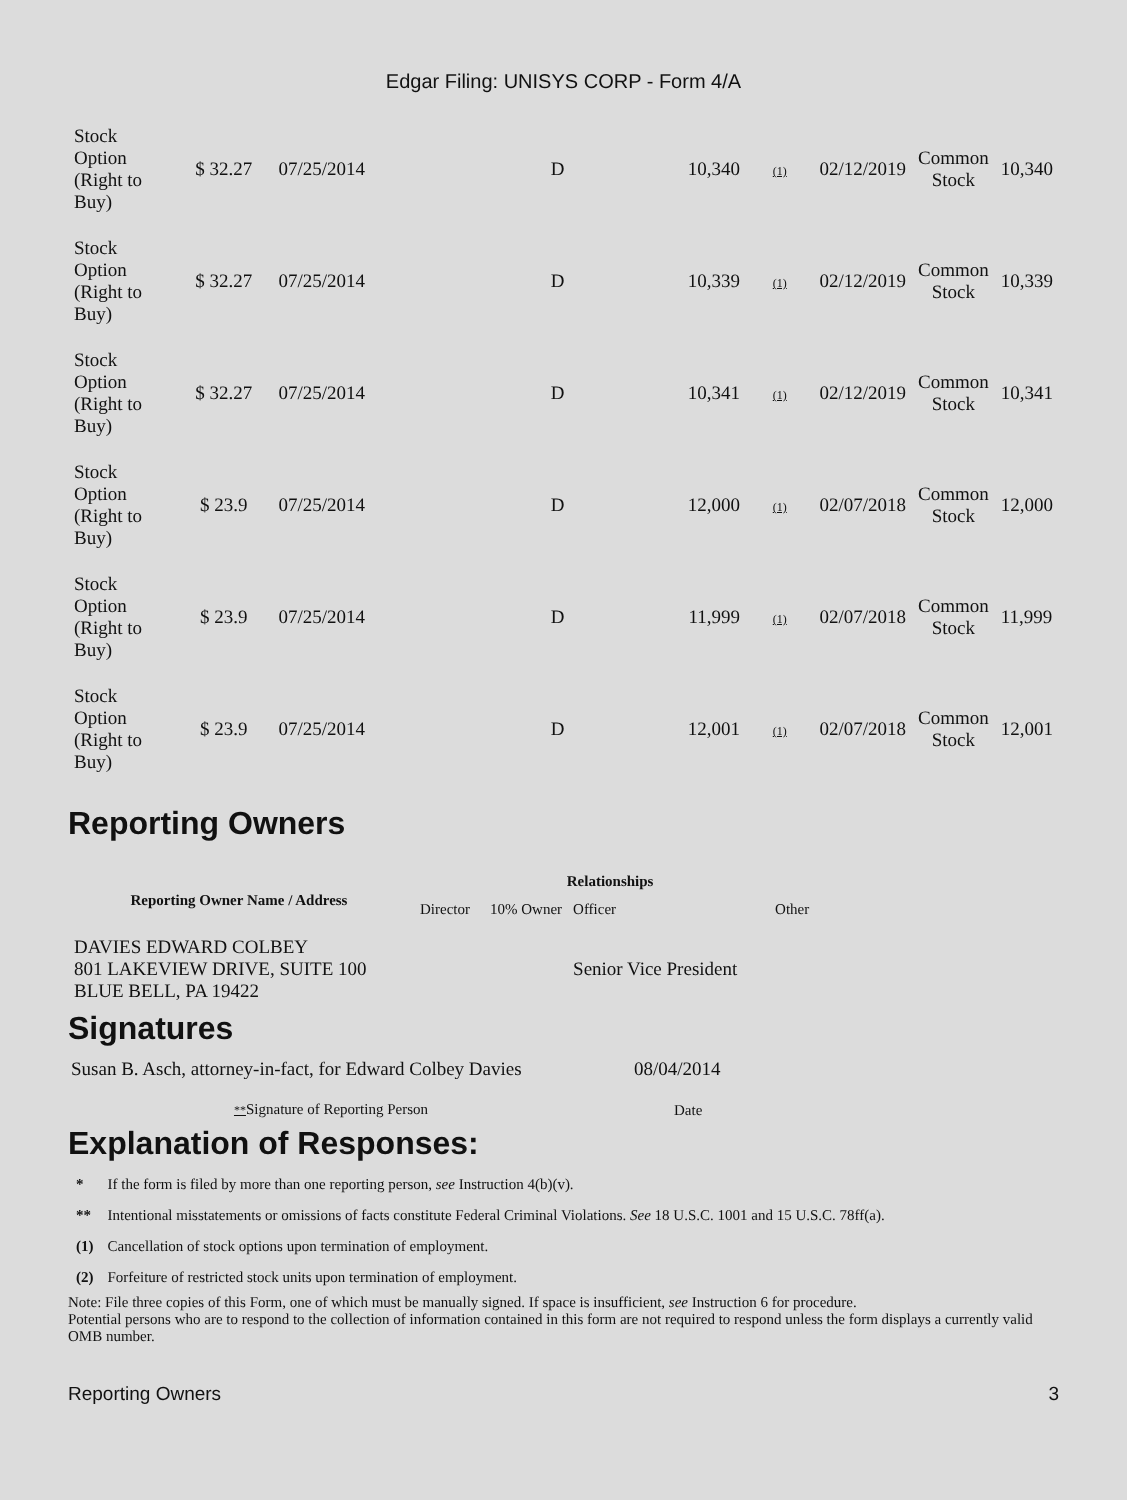Edgar Filing: UNISYS CORP - Form 4/A
| Stock Option (Right to Buy) | $ 32.27 | 07/25/2014 | D | 10,340 | (1) | 02/12/2019 | Common Stock | 10,340 |
| Stock Option (Right to Buy) | $ 32.27 | 07/25/2014 | D | 10,339 | (1) | 02/12/2019 | Common Stock | 10,339 |
| Stock Option (Right to Buy) | $ 32.27 | 07/25/2014 | D | 10,341 | (1) | 02/12/2019 | Common Stock | 10,341 |
| Stock Option (Right to Buy) | $ 23.9 | 07/25/2014 | D | 12,000 | (1) | 02/07/2018 | Common Stock | 12,000 |
| Stock Option (Right to Buy) | $ 23.9 | 07/25/2014 | D | 11,999 | (1) | 02/07/2018 | Common Stock | 11,999 |
| Stock Option (Right to Buy) | $ 23.9 | 07/25/2014 | D | 12,001 | (1) | 02/07/2018 | Common Stock | 12,001 |
Reporting Owners
| Reporting Owner Name / Address | Relationships | | | |
| --- | --- | --- | --- | --- |
| | Director | 10% Owner | Officer | Other |
| DAVIES EDWARD COLBEY 801 LAKEVIEW DRIVE, SUITE 100 BLUE BELL, PA 19422 | | | Senior Vice President | |
Signatures
| Susan B. Asch, attorney-in-fact, for Edward Colbey Davies | 08/04/2014 |
| ** Signature of Reporting Person | Date |
Explanation of Responses:
| * | If the form is filed by more than one reporting person, see Instruction 4(b)(v). |
| ** | Intentional misstatements or omissions of facts constitute Federal Criminal Violations. See 18 U.S.C. 1001 and 15 U.S.C. 78ff(a). |
| (1) | Cancellation of stock options upon termination of employment. |
| (2) | Forfeiture of restricted stock units upon termination of employment. |
Note: File three copies of this Form, one of which must be manually signed. If space is insufficient, see Instruction 6 for procedure.
Potential persons who are to respond to the collection of information contained in this form are not required to respond unless the form displays a currently valid OMB number.
Reporting Owners 3